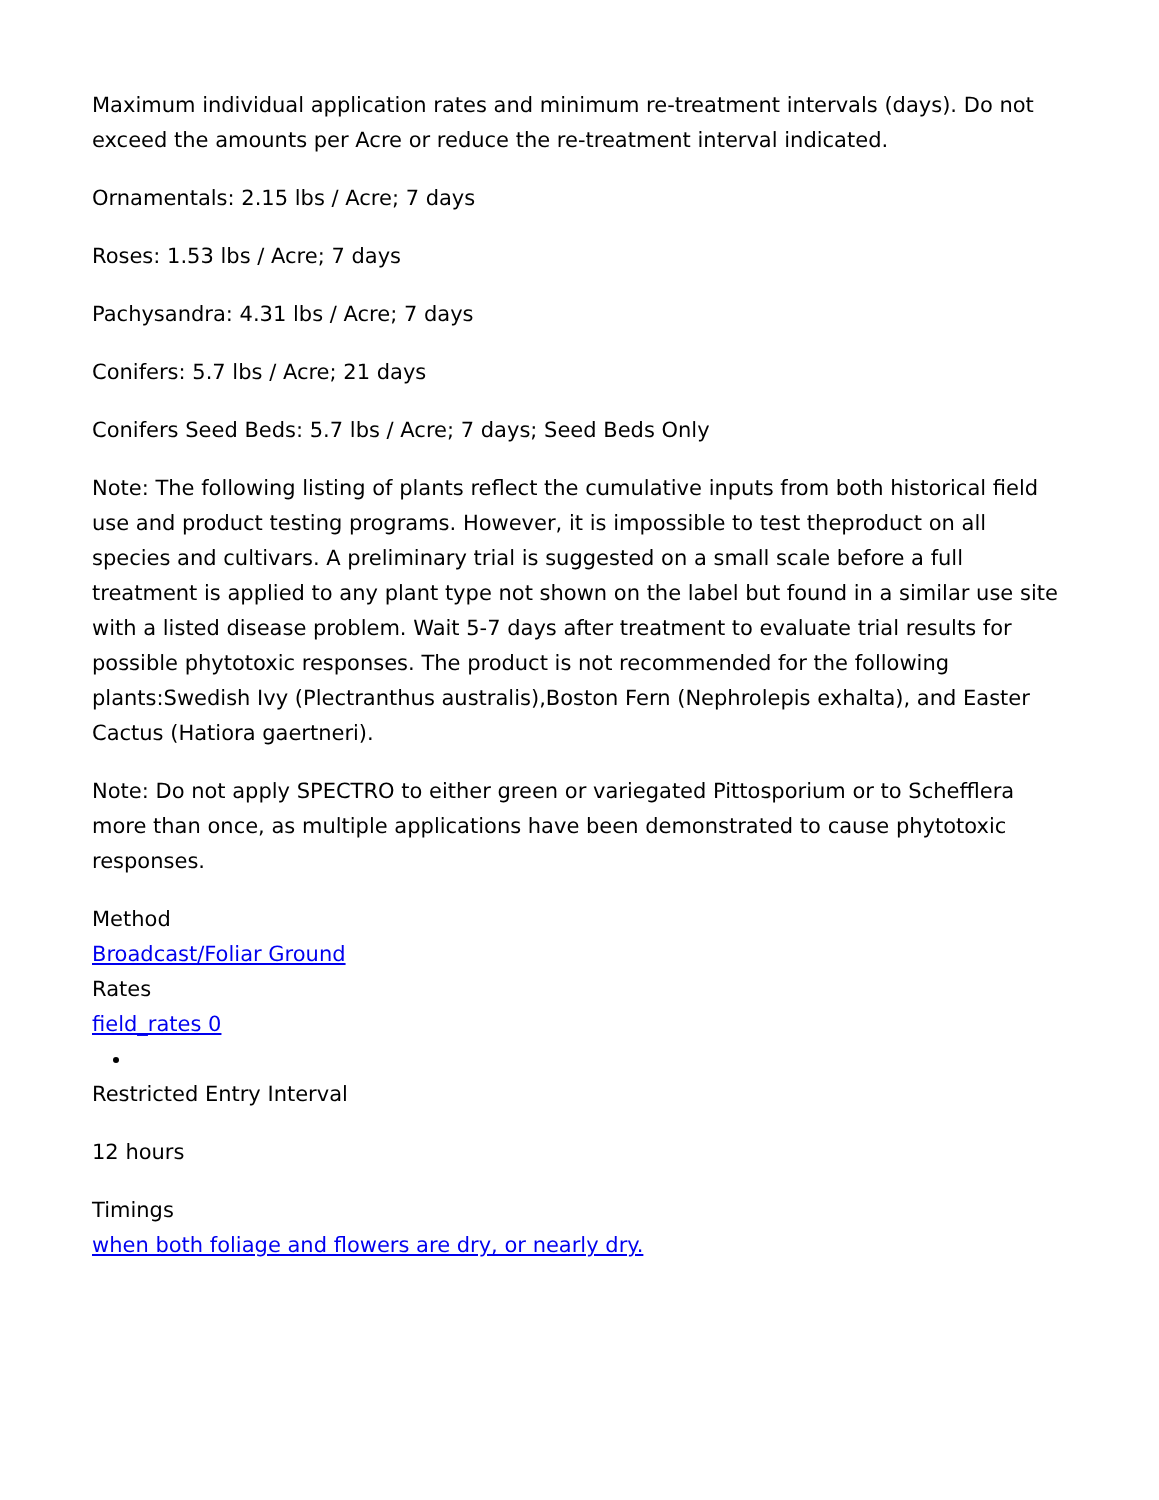Maximum individual application rates and minimum re-treatment intervals (days). Do not exceed the amounts per Acre or reduce the re-treatment interval indicated.
Ornamentals: 2.15 lbs / Acre; 7 days
Roses: 1.53 lbs / Acre; 7 days
Pachysandra: 4.31 lbs / Acre; 7 days
Conifers: 5.7 lbs / Acre; 21 days
Conifers Seed Beds: 5.7 lbs / Acre; 7 days; Seed Beds Only
Note: The following listing of plants reflect the cumulative inputs from both historical field use and product testing programs. However, it is impossible to test theproduct on all species and cultivars. A preliminary trial is suggested on a small scale before a full treatment is applied to any plant type not shown on the label but found in a similar use site with a listed disease problem. Wait 5-7 days after treatment to evaluate trial results for possible phytotoxic responses. The product is not recommended for the following plants:Swedish Ivy (Plectranthus australis),Boston Fern (Nephrolepis exhalta), and Easter Cactus (Hatiora gaertneri).
Note: Do not apply SPECTRO to either green or variegated Pittosporium or to Schefflera more than once, as multiple applications have been demonstrated to cause phytotoxic responses.
Method
Broadcast/Foliar Ground
Rates
field_rates 0
Restricted Entry Interval
12 hours
Timings
when both foliage and flowers are dry, or nearly dry.